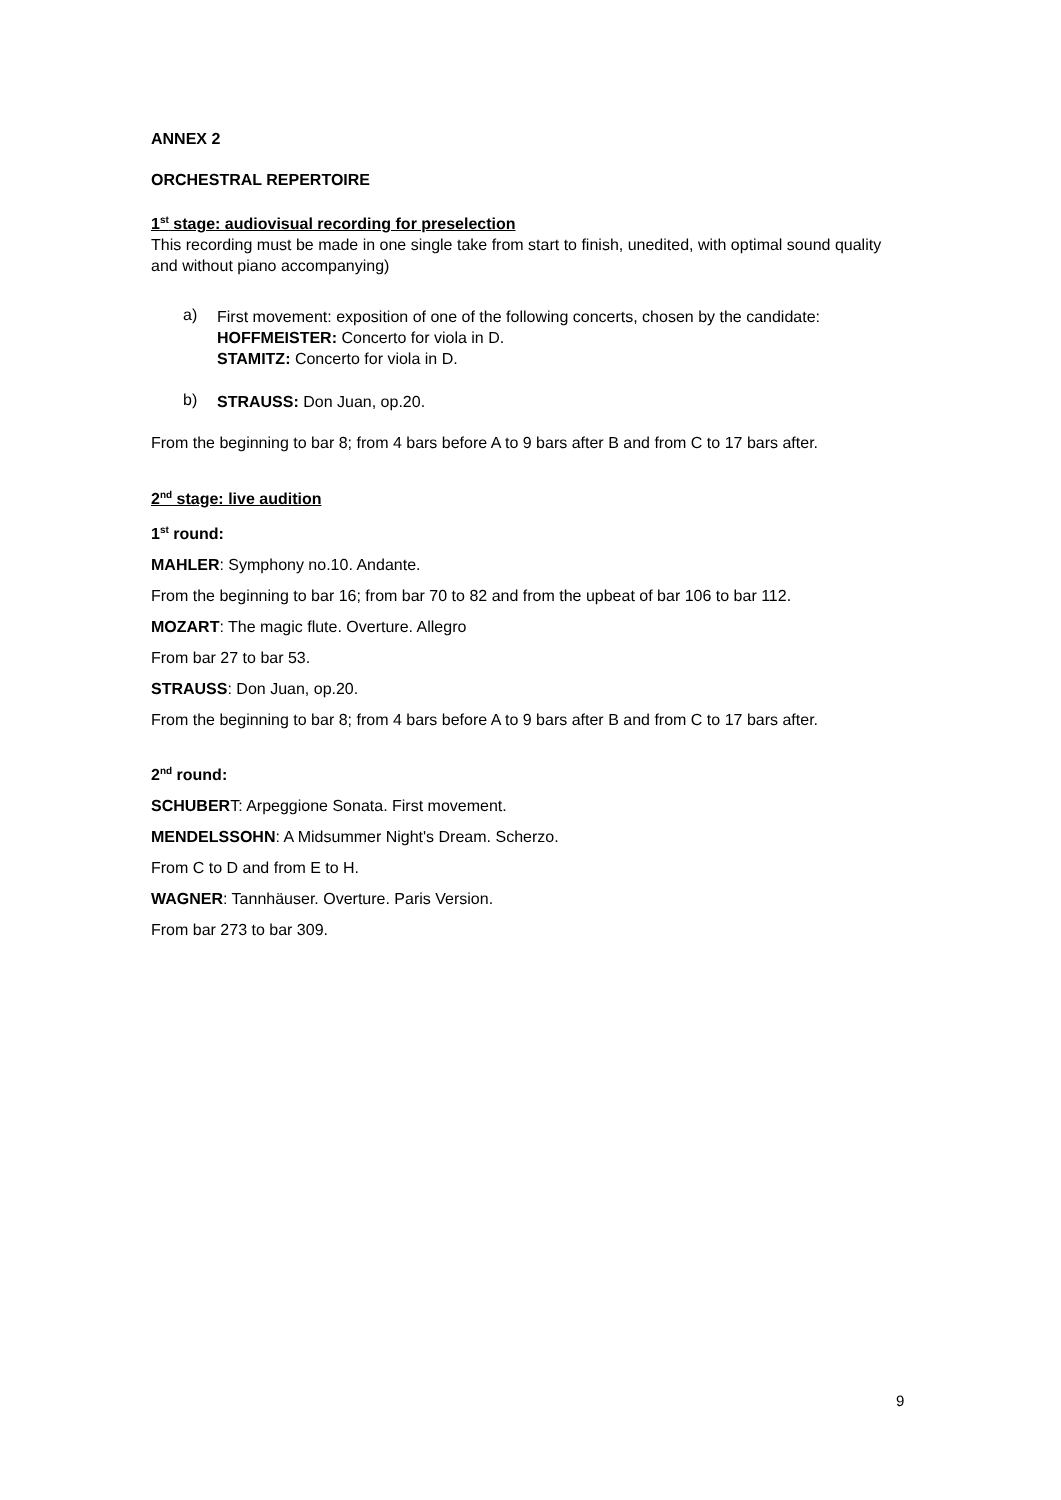ANNEX 2
ORCHESTRAL REPERTOIRE
1<sup>st</sup> stage: audiovisual recording for preselection
This recording must be made in one single take from start to finish, unedited, with optimal sound quality and without piano accompanying)
a)
First movement: exposition of one of the following concerts, chosen by the candidate:
HOFFMEISTER: Concerto for viola in D.
STAMITZ: Concerto for viola in D.
b)
STRAUSS: Don Juan, op.20.
From the beginning to bar 8; from 4 bars before A to 9 bars after B and from C to 17 bars after.
2<sup>nd</sup> stage: live audition
1<sup>st</sup> round:
MAHLER: Symphony no.10. Andante.
From the beginning to bar 16; from bar 70 to 82 and from the upbeat of bar 106 to bar 112.
MOZART: The magic flute. Overture. Allegro
From bar 27 to bar 53.
STRAUSS: Don Juan, op.20.
From the beginning to bar 8; from 4 bars before A to 9 bars after B and from C to 17 bars after.
2<sup>nd</sup> round:
SCHUBERT: Arpeggione Sonata. First movement.
MENDELSSOHN: A Midsummer Night's Dream. Scherzo.
From C to D and from E to H.
WAGNER: Tannhäuser. Overture. Paris Version.
From bar 273 to bar 309.
9